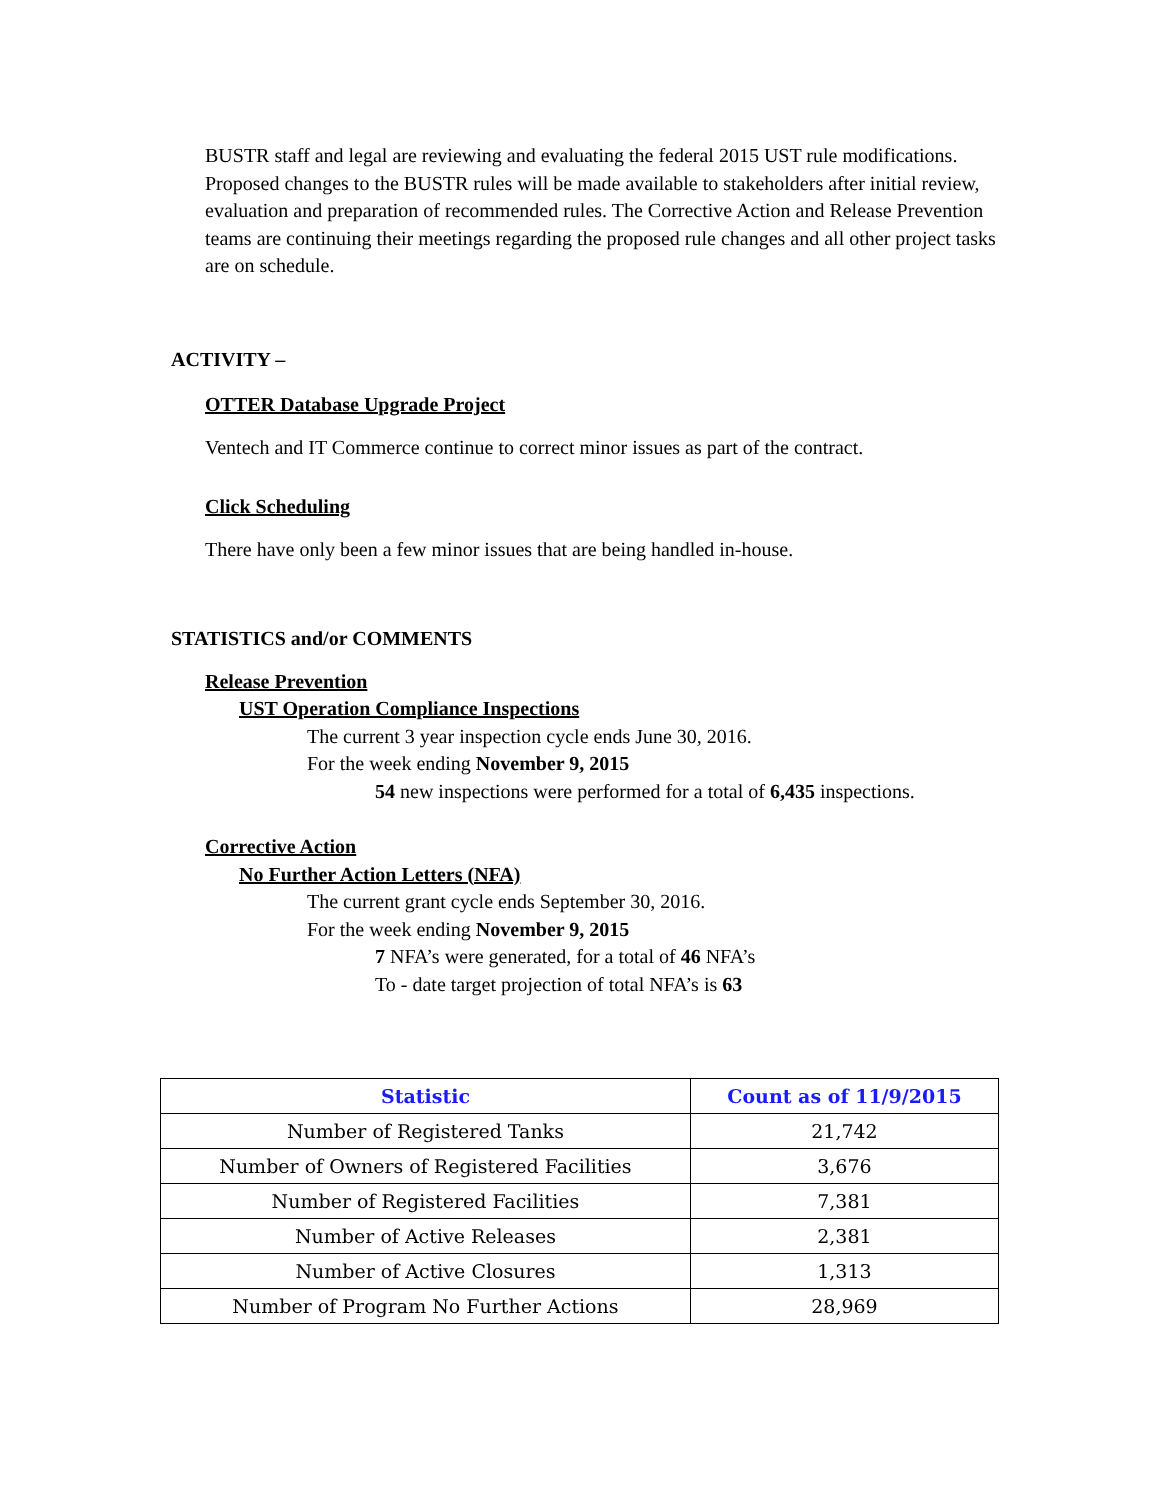BUSTR staff and legal are reviewing and evaluating the federal 2015 UST rule modifications. Proposed changes to the BUSTR rules will be made available to stakeholders after initial review, evaluation and preparation of recommended rules. The Corrective Action and Release Prevention teams are continuing their meetings regarding the proposed rule changes and all other project tasks are on schedule.
ACTIVITY –
OTTER Database Upgrade Project
Ventech and IT Commerce continue to correct minor issues as part of the contract.
Click Scheduling
There have only been a few minor issues that are being handled in-house.
STATISTICS and/or COMMENTS
Release Prevention
UST Operation Compliance Inspections
The current 3 year inspection cycle ends June 30, 2016.
For the week ending November 9, 2015
54 new inspections were performed for a total of 6,435 inspections.
Corrective Action
No Further Action Letters (NFA)
The current grant cycle ends September 30, 2016.
For the week ending November 9, 2015
7 NFA’s were generated, for a total of 46 NFA’s
To - date target projection of total NFA’s is 63
| Statistic | Count as of 11/9/2015 |
| --- | --- |
| Number of Registered Tanks | 21,742 |
| Number of Owners of Registered Facilities | 3,676 |
| Number of Registered Facilities | 7,381 |
| Number of Active Releases | 2,381 |
| Number of Active Closures | 1,313 |
| Number of Program No Further Actions | 28,969 |